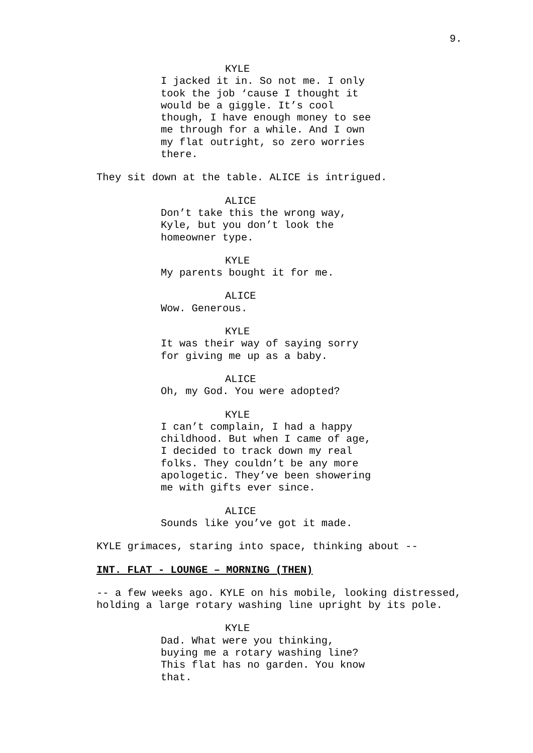9.
KYLE
I jacked it in. So not me. I only
took the job ‘cause I thought it
would be a giggle. It’s cool
though, I have enough money to see
me through for a while. And I own
my flat outright, so zero worries
there.
They sit down at the table. ALICE is intrigued.
ALICE
Don’t take this the wrong way,
Kyle, but you don’t look the
homeowner type.
KYLE
My parents bought it for me.
ALICE
Wow. Generous.
KYLE
It was their way of saying sorry
for giving me up as a baby.
ALICE
Oh, my God. You were adopted?
KYLE
I can’t complain, I had a happy
childhood. But when I came of age,
I decided to track down my real
folks. They couldn’t be any more
apologetic. They’ve been showering
me with gifts ever since.
ALICE
Sounds like you’ve got it made.
KYLE grimaces, staring into space, thinking about --
INT. FLAT - LOUNGE – MORNING (THEN)
-- a few weeks ago. KYLE on his mobile, looking distressed,
holding a large rotary washing line upright by its pole.
KYLE
Dad. What were you thinking,
buying me a rotary washing line?
This flat has no garden. You know
that.